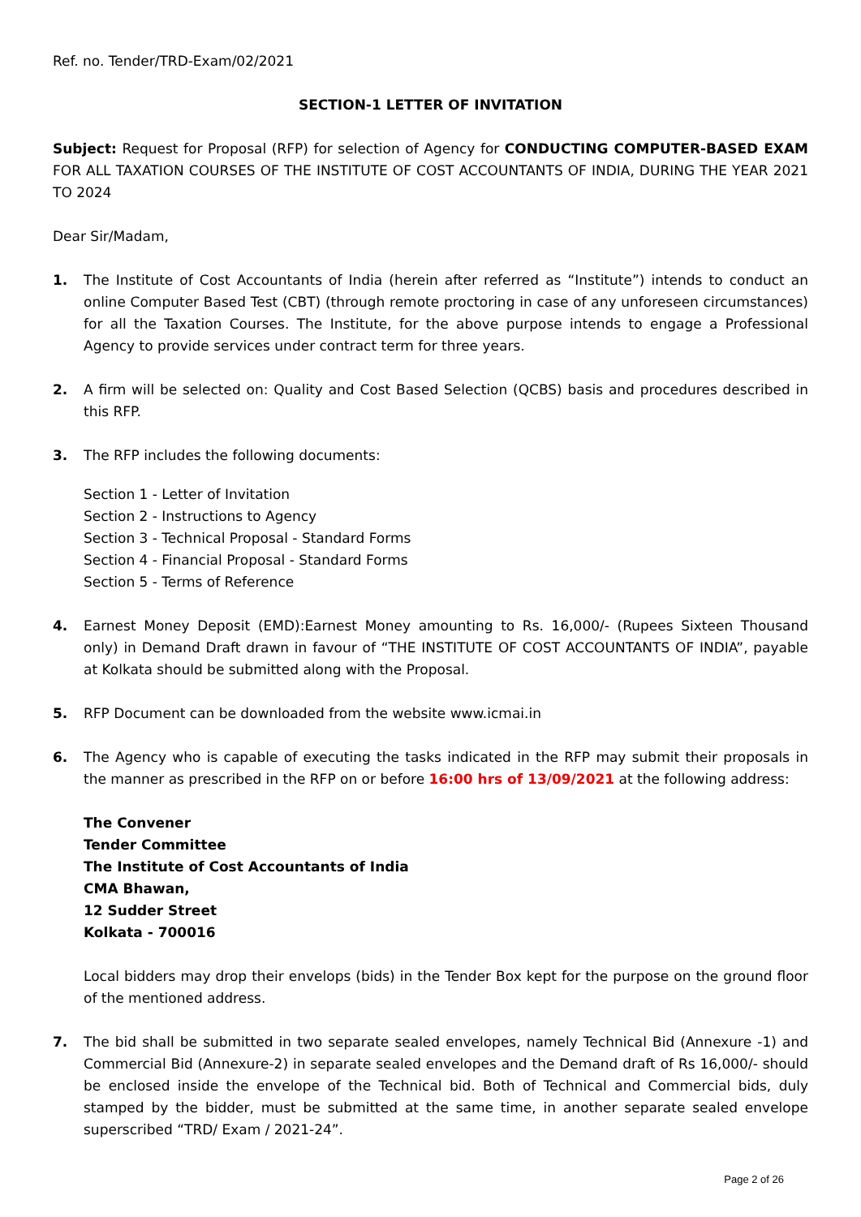Ref. no. Tender/TRD-Exam/02/2021
SECTION-1 LETTER OF INVITATION
Subject: Request for Proposal (RFP) for selection of Agency for CONDUCTING COMPUTER-BASED EXAM FOR ALL TAXATION COURSES OF THE INSTITUTE OF COST ACCOUNTANTS OF INDIA, DURING THE YEAR 2021 TO 2024
Dear Sir/Madam,
1. The Institute of Cost Accountants of India (herein after referred as “Institute”) intends to conduct an online Computer Based Test (CBT) (through remote proctoring in case of any unforeseen circumstances) for all the Taxation Courses. The Institute, for the above purpose intends to engage a Professional Agency to provide services under contract term for three years.
2. A firm will be selected on: Quality and Cost Based Selection (QCBS) basis and procedures described in this RFP.
3. The RFP includes the following documents:
Section 1 - Letter of Invitation
Section 2 - Instructions to Agency
Section 3 - Technical Proposal - Standard Forms
Section 4 - Financial Proposal - Standard Forms
Section 5 - Terms of Reference
4. Earnest Money Deposit (EMD):Earnest Money amounting to Rs. 16,000/- (Rupees Sixteen Thousand only) in Demand Draft drawn in favour of “THE INSTITUTE OF COST ACCOUNTANTS OF INDIA”, payable at Kolkata should be submitted along with the Proposal.
5. RFP Document can be downloaded from the website www.icmai.in
6. The Agency who is capable of executing the tasks indicated in the RFP may submit their proposals in the manner as prescribed in the RFP on or before 16:00 hrs of 13/09/2021 at the following address:
The Convener
Tender Committee
The Institute of Cost Accountants of India
CMA Bhawan,
12 Sudder Street
Kolkata - 700016
Local bidders may drop their envelops (bids) in the Tender Box kept for the purpose on the ground floor of the mentioned address.
7. The bid shall be submitted in two separate sealed envelopes, namely Technical Bid (Annexure -1) and Commercial Bid (Annexure-2) in separate sealed envelopes and the Demand draft of Rs 16,000/- should be enclosed inside the envelope of the Technical bid. Both of Technical and Commercial bids, duly stamped by the bidder, must be submitted at the same time, in another separate sealed envelope superscribed “TRD/ Exam / 2021-24”.
Page 2 of 26